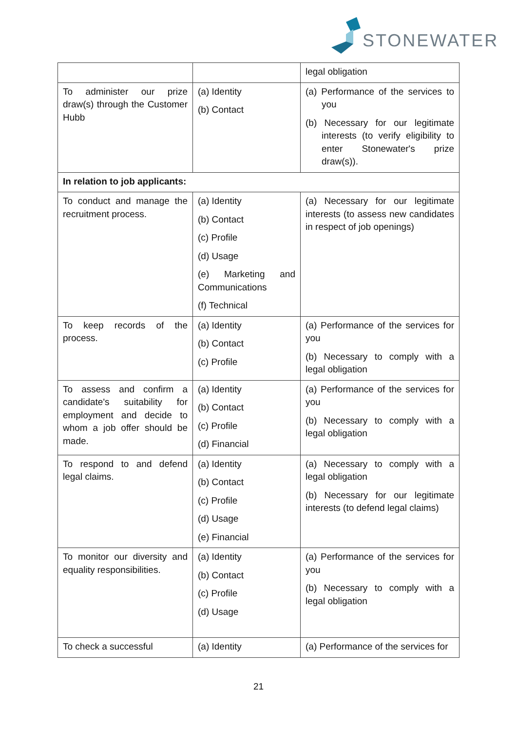STONEWATER
| | | legal obligation |
| To administer our prize draw(s) through the Customer Hubb | (a) Identity (b) Contact | (a) Performance of the services to you (b) Necessary for our legitimate interests (to verify eligibility to enter Stonewater's prize draw(s)). |
| In relation to job applicants: | | |
| To conduct and manage the recruitment process. | (a) Identity (b) Contact (c) Profile (d) Usage (e) Marketing and Communications (f) Technical | (a) Necessary for our legitimate interests (to assess new candidates in respect of job openings) |
| To keep records of the process. | (a) Identity (b) Contact (c) Profile | (a) Performance of the services for you (b) Necessary to comply with a legal obligation |
| To assess and confirm a candidate's suitability for employment and decide to whom a job offer should be made. | (a) Identity (b) Contact (c) Profile (d) Financial | (a) Performance of the services for you (b) Necessary to comply with a legal obligation |
| To respond to and defend legal claims. | (a) Identity (b) Contact (c) Profile (d) Usage (e) Financial | (a) Necessary to comply with a legal obligation (b) Necessary for our legitimate interests (to defend legal claims) |
| To monitor our diversity and equality responsibilities. | (a) Identity (b) Contact (c) Profile (d) Usage | (a) Performance of the services for you (b) Necessary to comply with a legal obligation |
| To check a successful | (a) Identity | (a) Performance of the services for |
21